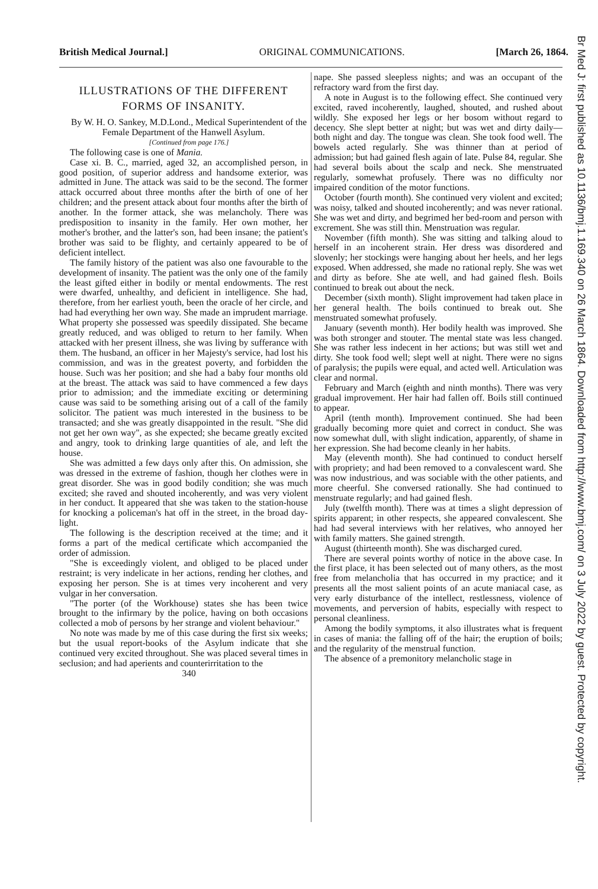British Medical Journal.] ORIGINAL COMMUNICATIONS. [March 26, 1864.
ILLUSTRATIONS OF THE DIFFERENT
FORMS OF INSANITY.
By W. H. O. Sankey, M.D.Lond., Medical Superintendent of the Female Department of the Hanwell Asylum.
[Continued from page 176.]
The following case is one of Mania.
Case xi. B. C., married, aged 32, an accomplished person, in good position, of superior address and handsome exterior, was admitted in June. The attack was said to be the second. The former attack occurred about three months after the birth of one of her children; and the present attack about four months after the birth of another. In the former attack, she was melancholy. There was predisposition to insanity in the family. Her own mother, her mother's brother, and the latter's son, had been insane; the patient's brother was said to be flighty, and certainly appeared to be of deficient intellect.
The family history of the patient was also one favourable to the development of insanity. The patient was the only one of the family the least gifted either in bodily or mental endowments. The rest were dwarfed, unhealthy, and deficient in intelligence. She had, therefore, from her earliest youth, been the oracle of her circle, and had had everything her own way. She made an imprudent marriage. What property she possessed was speedily dissipated. She became greatly reduced, and was obliged to return to her family. When attacked with her present illness, she was living by sufferance with them. The husband, an officer in her Majesty's service, had lost his commission, and was in the greatest poverty, and forbidden the house. Such was her position; and she had a baby four months old at the breast. The attack was said to have commenced a few days prior to admission; and the immediate exciting or determining cause was said to be something arising out of a call of the family solicitor. The patient was much interested in the business to be transacted; and she was greatly disappointed in the result. "She did not get her own way", as she expected; she became greatly excited and angry, took to drinking large quantities of ale, and left the house.
She was admitted a few days only after this. On admission, she was dressed in the extreme of fashion, though her clothes were in great disorder. She was in good bodily condition; she was much excited; she raved and shouted incoherently, and was very violent in her conduct. It appeared that she was taken to the station-house for knocking a policeman's hat off in the street, in the broad day-light.
The following is the description received at the time; and it forms a part of the medical certificate which accompanied the order of admission.
"She is exceedingly violent, and obliged to be placed under restraint; is very indelicate in her actions, rending her clothes, and exposing her person. She is at times very incoherent and very vulgar in her conversation.
"The porter (of the Workhouse) states she has been twice brought to the infirmary by the police, having on both occasions collected a mob of persons by her strange and violent behaviour."
No note was made by me of this case during the first six weeks; but the usual report-books of the Asylum indicate that she continued very excited throughout. She was placed several times in seclusion; and had aperients and counterirritation to the
340
nape. She passed sleepless nights; and was an occupant of the refractory ward from the first day.
A note in August is to the following effect. She continued very excited, raved incoherently, laughed, shouted, and rushed about wildly. She exposed her legs or her bosom without regard to decency. She slept better at night; but was wet and dirty daily—both night and day. The tongue was clean. She took food well. The bowels acted regularly. She was thinner than at period of admission; but had gained flesh again of late. Pulse 84, regular. She had several boils about the scalp and neck. She menstruated regularly, somewhat profusely. There was no difficulty nor impaired condition of the motor functions.
October (fourth month). She continued very violent and excited; was noisy, talked and shouted incoherently; and was never rational. She was wet and dirty, and begrimed her bed-room and person with excrement. She was still thin. Menstruation was regular.
November (fifth month). She was sitting and talking aloud to herself in an incoherent strain. Her dress was disordered and slovenly; her stockings were hanging about her heels, and her legs exposed. When addressed, she made no rational reply. She was wet and dirty as before. She ate well, and had gained flesh. Boils continued to break out about the neck.
December (sixth month). Slight improvement had taken place in her general health. The boils continued to break out. She menstruated somewhat profusely.
January (seventh month). Her bodily health was improved. She was both stronger and stouter. The mental state was less changed. She was rather less indecent in her actions; but was still wet and dirty. She took food well; slept well at night. There were no signs of paralysis; the pupils were equal, and acted well. Articulation was clear and normal.
February and March (eighth and ninth months). There was very gradual improvement. Her hair had fallen off. Boils still continued to appear.
April (tenth month). Improvement continued. She had been gradually becoming more quiet and correct in conduct. She was now somewhat dull, with slight indication, apparently, of shame in her expression. She had become cleanly in her habits.
May (eleventh month). She had continued to conduct herself with propriety; and had been removed to a convalescent ward. She was now industrious, and was sociable with the other patients, and more cheerful. She conversed rationally. She had continued to menstruate regularly; and had gained flesh.
July (twelfth month). There was at times a slight depression of spirits apparent; in other respects, she appeared convalescent. She had had several interviews with her relatives, who annoyed her with family matters. She gained strength.
August (thirteenth month). She was discharged cured.
There are several points worthy of notice in the above case. In the first place, it has been selected out of many others, as the most free from melancholia that has occurred in my practice; and it presents all the most salient points of an acute maniacal case, as very early disturbance of the intellect, restlessness, violence of movements, and perversion of habits, especially with respect to personal cleanliness.
Among the bodily symptoms, it also illustrates what is frequent in cases of mania: the falling off of the hair; the eruption of boils; and the regularity of the menstrual function.
The absence of a premonitory melancholic stage in
Br Med J: first published as 10.1136/bmj.1.169.340 on 26 March 1864. Downloaded from http://www.bmj.com/ on 3 July 2022 by guest. Protected by copyright.